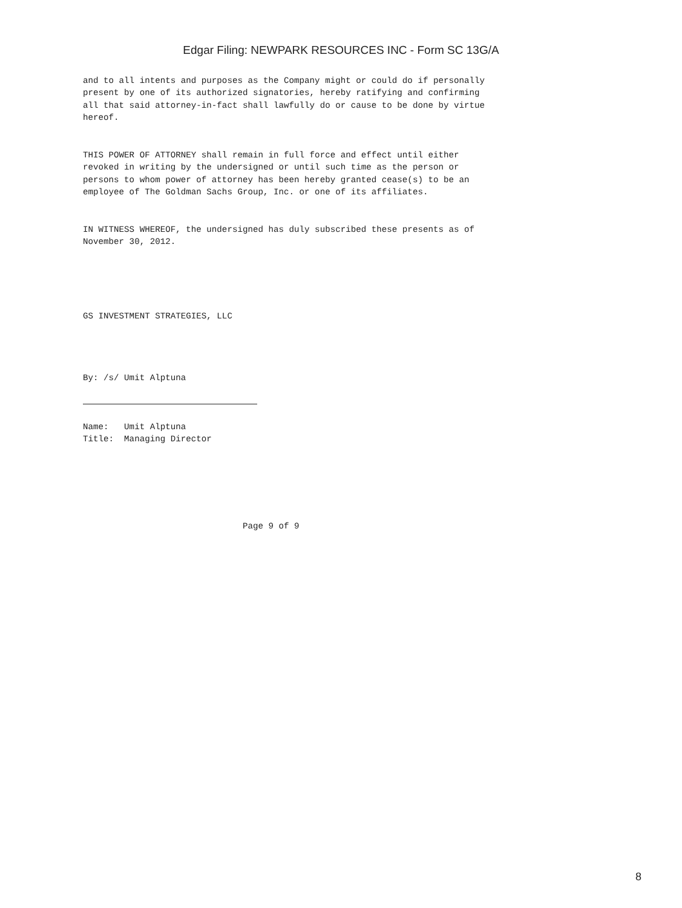Edgar Filing: NEWPARK RESOURCES INC - Form SC 13G/A
and to all intents and purposes as the Company might or could do if personally present by one of its authorized signatories, hereby ratifying and confirming all that said attorney-in-fact shall lawfully do or cause to be done by virtue hereof.
THIS POWER OF ATTORNEY shall remain in full force and effect until either revoked in writing by the undersigned or until such time as the person or persons to whom power of attorney has been hereby granted cease(s) to be an employee of The Goldman Sachs Group, Inc. or one of its affiliates.
IN WITNESS WHEREOF, the undersigned has duly subscribed these presents as of November 30, 2012.
GS INVESTMENT STRATEGIES, LLC
By: /s/ Umit Alptuna
Name: Umit Alptuna Title: Managing Director
Page 9 of 9
8